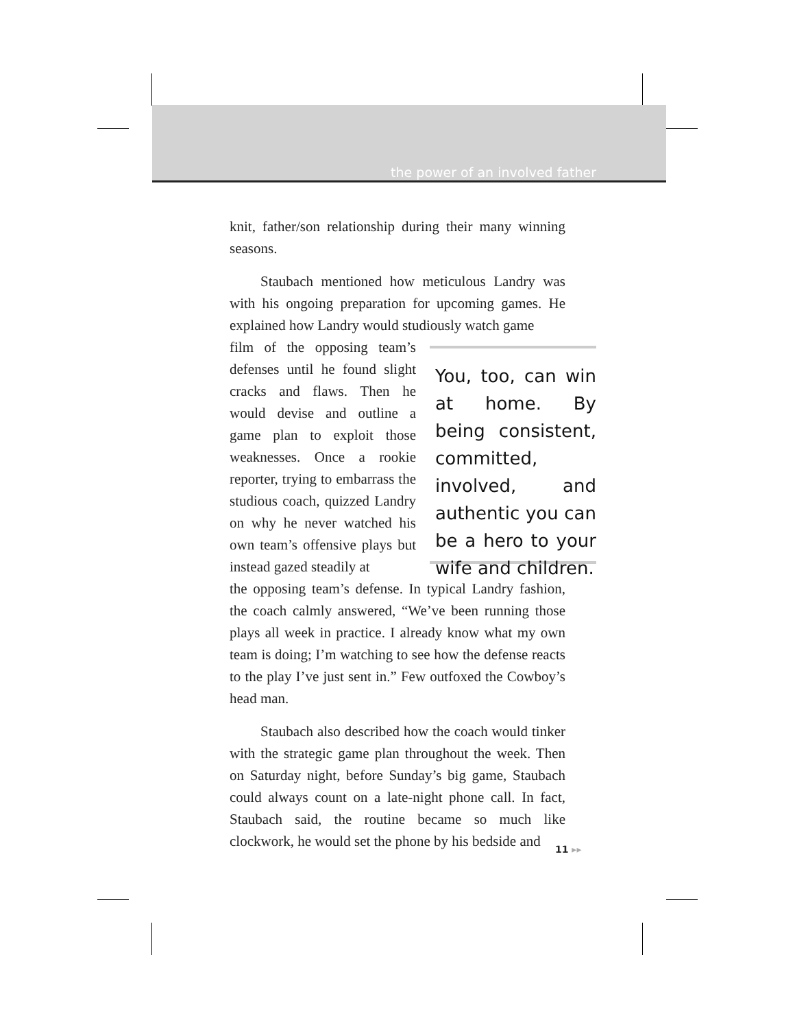the power of an involved father
knit, father/son relationship during their many winning seasons.
Staubach mentioned how meticulous Landry was with his ongoing preparation for upcoming games. He explained how Landry would studiously watch game
film of the opposing team’s defenses until he found slight cracks and flaws. Then he would devise and outline a game plan to exploit those weaknesses. Once a rookie reporter, trying to embarrass the studious coach, quizzed Landry on why he never watched his own team’s offensive plays but instead gazed steadily at
You, too, can win at home. By being consistent, committed, involved, and authentic you can be a hero to your wife and children.
the opposing team’s defense. In typical Landry fashion, the coach calmly answered, “We’ve been running those plays all week in practice. I already know what my own team is doing; I’m watching to see how the defense reacts to the play I’ve just sent in.” Few outfoxed the Cowboy’s head man.
Staubach also described how the coach would tinker with the strategic game plan throughout the week. Then on Saturday night, before Sunday’s big game, Staubach could always count on a late-night phone call. In fact, Staubach said, the routine became so much like clockwork, he would set the phone by his bedside and
11 ▸▸